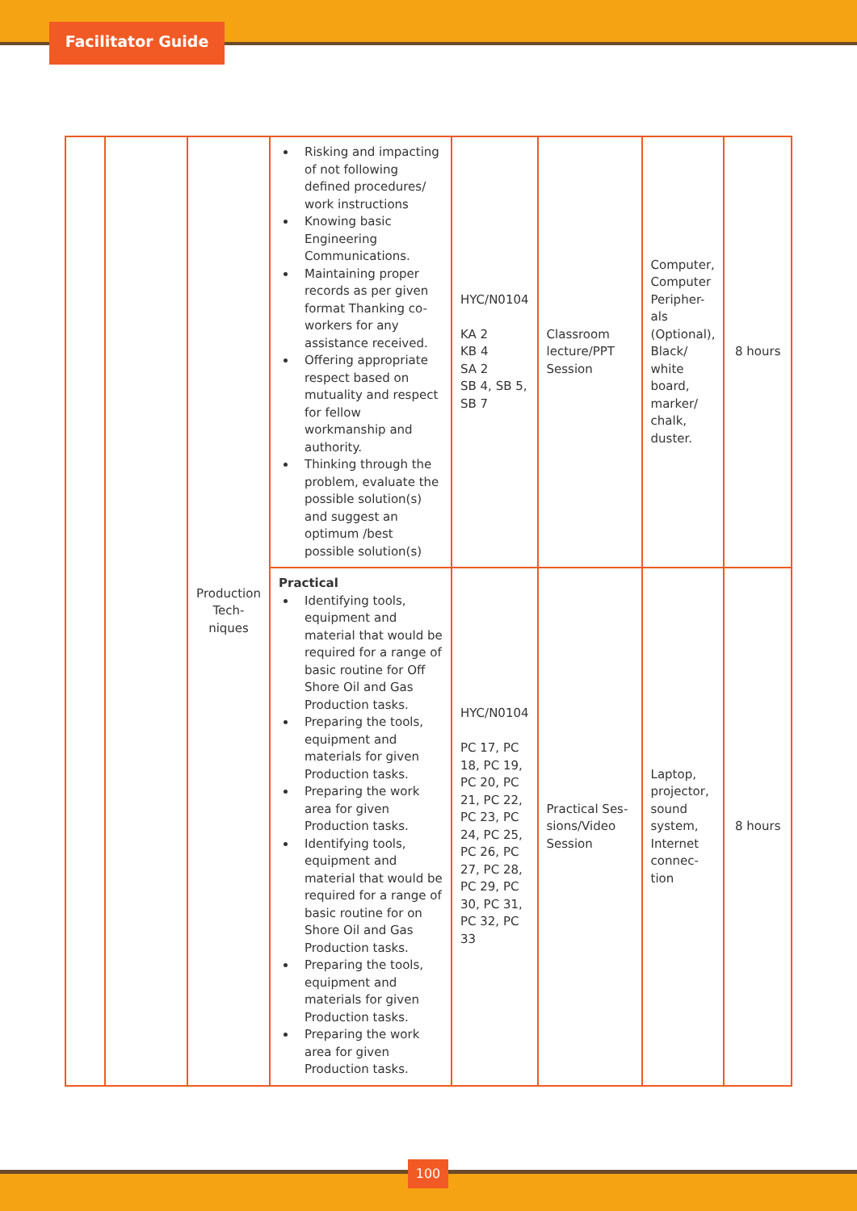Facilitator Guide
| | | Production Tech- niques | Risking and impacting of not following defined procedures/ work instructions Knowing basic Engineering Communications. Maintaining proper records as per given format Thanking co-workers for any assistance received. Offering appropriate respect based on mutuality and respect for fellow workmanship and authority. Thinking through the problem, evaluate the possible solution(s) and suggest an optimum /best possible solution(s) | HYC/N0104 KA 2 KB 4 SA 2 SB 4, SB 5, SB 7 | Classroom lecture/PPT Session | Computer, Computer Peripher-als (Optional), Black/ white board, marker/ chalk, duster. | 8 hours |
| | | | Practical Identifying tools, equipment and material that would be required for a range of basic routine for Off Shore Oil and Gas Production tasks. Preparing the tools, equipment and materials for given Production tasks. Preparing the work area for given Production tasks. Identifying tools, equipment and material that would be required for a range of basic routine for on Shore Oil and Gas Production tasks. Preparing the tools, equipment and materials for given Production tasks. Preparing the work area for given Production tasks. | HYC/N0104 PC 17, PC 18, PC 19, PC 20, PC 21, PC 22, PC 23, PC 24, PC 25, PC 26, PC 27, PC 28, PC 29, PC 30, PC 31, PC 32, PC 33 | Practical Ses-sions/Video Session | Laptop, projector, sound system, Internet connec-tion | 8 hours |
100